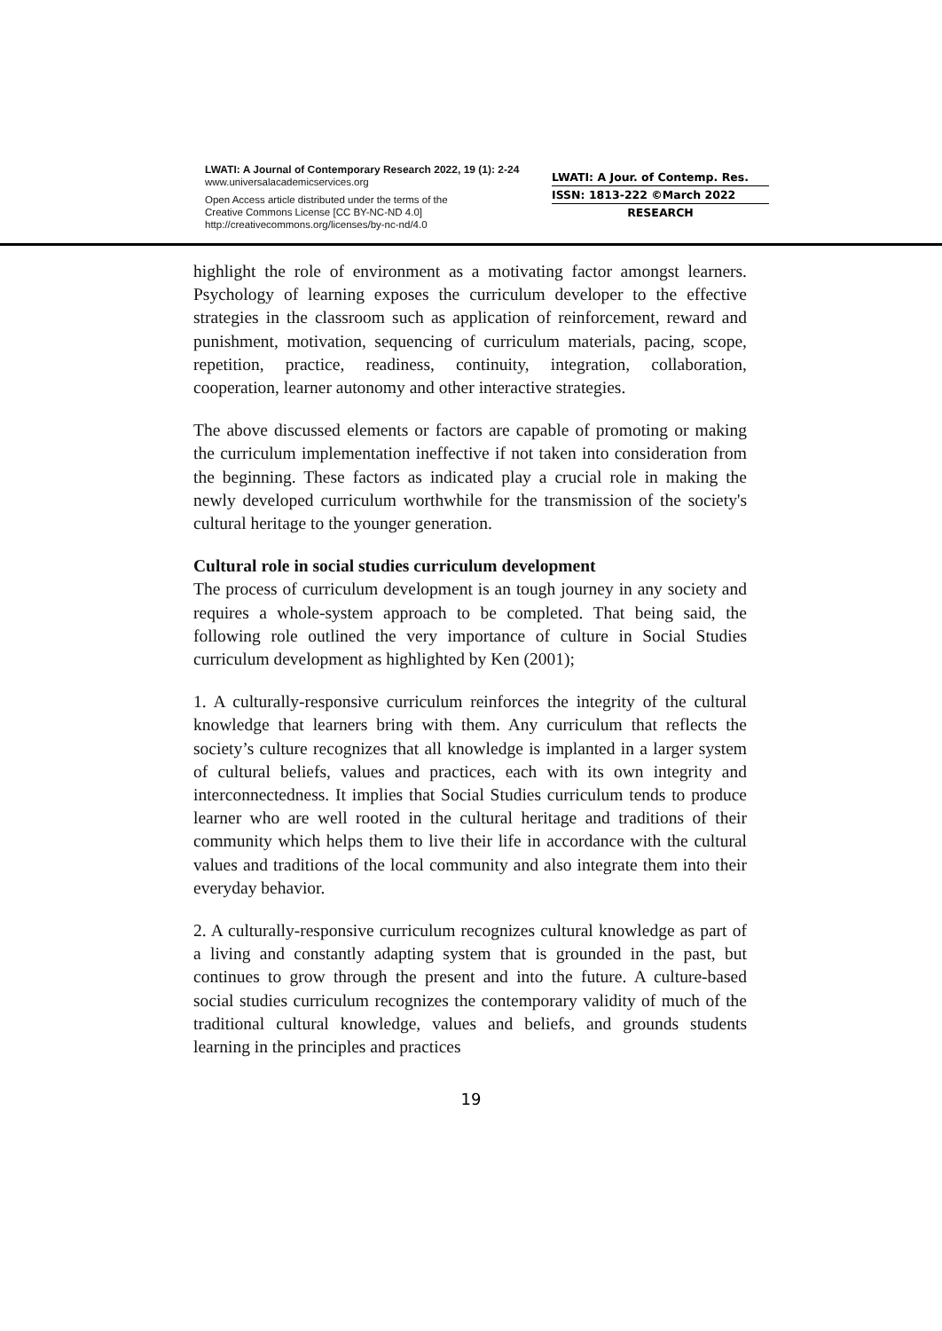LWATI: A Journal of Contemporary Research 2022, 19 (1): 2-24
www.universalacademicservices.org
Open Access article distributed under the terms of the
Creative Commons License [CC BY-NC-ND 4.0]
http://creativecommons.org/licenses/by-nc-nd/4.0
LWATI: A Jour. of Contemp. Res.
ISSN: 1813-222 ©March 2022
RESEARCH
highlight the role of environment as a motivating factor amongst learners. Psychology of learning exposes the curriculum developer to the effective strategies in the classroom such as application of reinforcement, reward and punishment, motivation, sequencing of curriculum materials, pacing, scope, repetition, practice, readiness, continuity, integration, collaboration, cooperation, learner autonomy and other interactive strategies.
The above discussed elements or factors are capable of promoting or making the curriculum implementation ineffective if not taken into consideration from the beginning. These factors as indicated play a crucial role in making the newly developed curriculum worthwhile for the transmission of the society's cultural heritage to the younger generation.
Cultural role in social studies curriculum development
The process of curriculum development is an tough journey in any society and requires a whole-system approach to be completed. That being said, the following role outlined the very importance of culture in Social Studies curriculum development as highlighted by Ken (2001);
1. A culturally-responsive curriculum reinforces the integrity of the cultural knowledge that learners bring with them. Any curriculum that reflects the society’s culture recognizes that all knowledge is implanted in a larger system of cultural beliefs, values and practices, each with its own integrity and interconnectedness. It implies that Social Studies curriculum tends to produce learner who are well rooted in the cultural heritage and traditions of their community which helps them to live their life in accordance with the cultural values and traditions of the local community and also integrate them into their everyday behavior.
2. A culturally-responsive curriculum recognizes cultural knowledge as part of a living and constantly adapting system that is grounded in the past, but continues to grow through the present and into the future. A culture-based social studies curriculum recognizes the contemporary validity of much of the traditional cultural knowledge, values and beliefs, and grounds students learning in the principles and practices
19